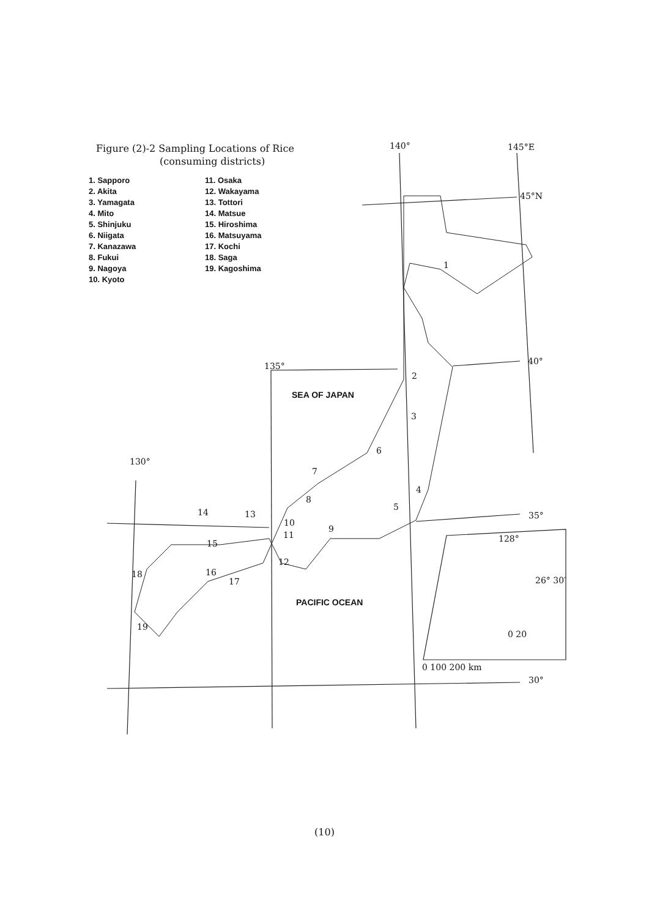Figure (2)-2 Sampling Locations of Rice
(consuming districts)
1. Sapporo
2. Akita
3. Yamagata
4. Mito
5. Shinjuku
6. Niigata
7. Kanazawa
8. Fukui
9. Nagoya
10. Kyoto
11. Osaka
12. Wakayama
13. Tottori
14. Matsue
15. Hiroshima
16. Matsuyama
17. Kochi
18. Saga
19. Kagoshima
140° 145°E
45°N
40° 135°
SEA OF JAPAN
130°
35°
128°
26° 30′
PACIFIC OCEAN
0 20
0 100 200 km
30°
1
2
3
4
5
6
7
8
9
10
11
12
13 14
15
16
17
18
19
(10)